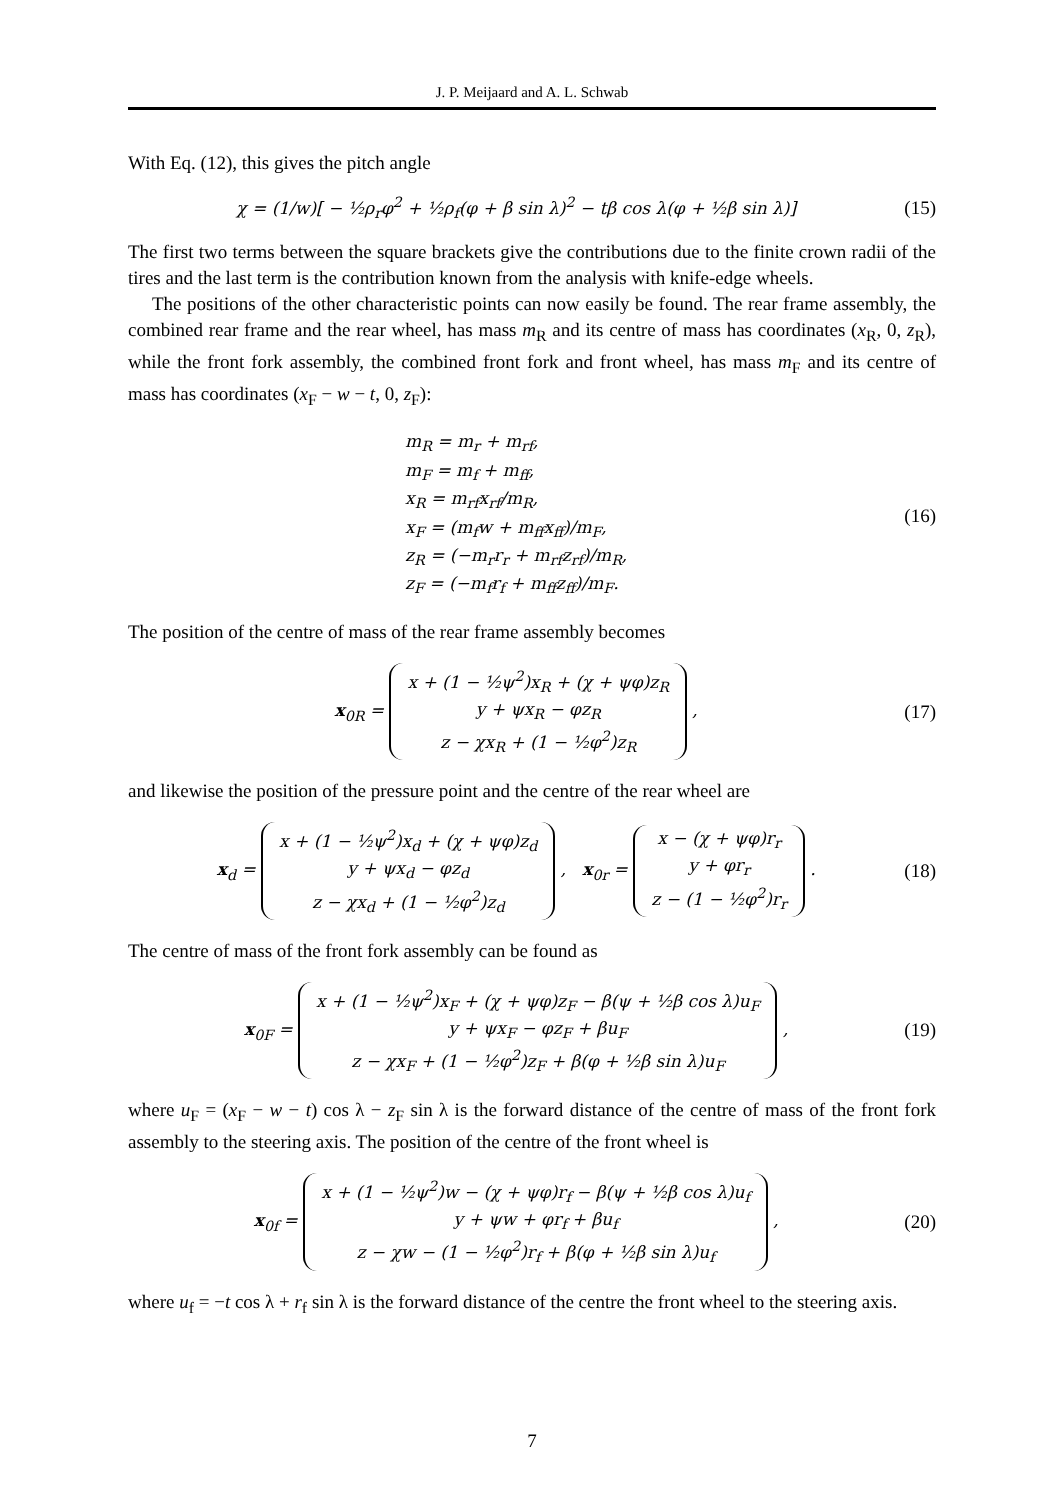J. P. Meijaard and A. L. Schwab
With Eq. (12), this gives the pitch angle
χ = (1/w)[ − ½ρ<sub>r</sub>φ<sup>2</sup> + ½ρ<sub>f</sub>(φ + β sin λ)<sup>2</sup> − tβ cos λ(φ + ½β sin λ)]
(15)
The first two terms between the square brackets give the contributions due to the finite crown radii of the tires and the last term is the contribution known from the analysis with knife-edge wheels.
The positions of the other characteristic points can now easily be found. The rear frame assembly, the combined rear frame and the rear wheel, has mass m<sub>R</sub> and its centre of mass has coordinates (x<sub>R</sub>, 0, z<sub>R</sub>), while the front fork assembly, the combined front fork and front wheel, has mass m<sub>F</sub> and its centre of mass has coordinates (x<sub>F</sub> − w − t, 0, z<sub>F</sub>):
m<sub>R</sub> = m<sub>r</sub> + m<sub>rf</sub>,
m<sub>F</sub> = m<sub>f</sub> + m<sub>ff</sub>,
x<sub>R</sub> = m<sub>rf</sub>x<sub>rf</sub>/m<sub>R</sub>,
x<sub>F</sub> = (m<sub>f</sub>w + m<sub>ff</sub>x<sub>ff</sub>)/m<sub>F</sub>,
z<sub>R</sub> = (−m<sub>r</sub>r<sub>r</sub> + m<sub>rf</sub>z<sub>rf</sub>)/m<sub>R</sub>,
z<sub>F</sub> = (−m<sub>f</sub>r<sub>f</sub> + m<sub>ff</sub>z<sub>ff</sub>)/m<sub>F</sub>.
(16)
The position of the centre of mass of the rear frame assembly becomes
x<sub>0R</sub> = x + (1 − ½ψ<sup>2</sup>)x<sub>R</sub> + (χ + ψφ)z<sub>R</sub>
y + ψx<sub>R</sub> − φz<sub>R</sub>
z − χx<sub>R</sub> + (1 − ½φ<sup>2</sup>)z<sub>R</sub> ,
(17)
and likewise the position of the pressure point and the centre of the rear wheel are
x<sub>d</sub> = x + (1 − ½ψ<sup>2</sup>)x<sub>d</sub> + (χ + ψφ)z<sub>d</sub>
y + ψx<sub>d</sub> − φz<sub>d</sub>
z − χx<sub>d</sub> + (1 − ½φ<sup>2</sup>)z<sub>d</sub> , x<sub>0r</sub> = x − (χ + ψφ)r<sub>r</sub>
y + φr<sub>r</sub>
z − (1 − ½φ<sup>2</sup>)r<sub>r</sub> .
(18)
The centre of mass of the front fork assembly can be found as
x<sub>0F</sub> = x + (1 − ½ψ<sup>2</sup>)x<sub>F</sub> + (χ + ψφ)z<sub>F</sub> − β(ψ + ½β cos λ)u<sub>F</sub>
y + ψx<sub>F</sub> − φz<sub>F</sub> + βu<sub>F</sub>
z − χx<sub>F</sub> + (1 − ½φ<sup>2</sup>)z<sub>F</sub> + β(φ + ½β sin λ)u<sub>F</sub> ,
(19)
where u<sub>F</sub> = (x<sub>F</sub> − w − t) cos λ − z<sub>F</sub> sin λ is the forward distance of the centre of mass of the front fork assembly to the steering axis. The position of the centre of the front wheel is
x<sub>0f</sub> = x + (1 − ½ψ<sup>2</sup>)w − (χ + ψφ)r<sub>f</sub> − β(ψ + ½β cos λ)u<sub>f</sub>
y + ψw + φr<sub>f</sub> + βu<sub>f</sub>
z − χw − (1 − ½φ<sup>2</sup>)r<sub>f</sub> + β(φ + ½β sin λ)u<sub>f</sub> ,
(20)
where u<sub>f</sub> = −t cos λ + r<sub>f</sub> sin λ is the forward distance of the centre the front wheel to the steering axis.
7